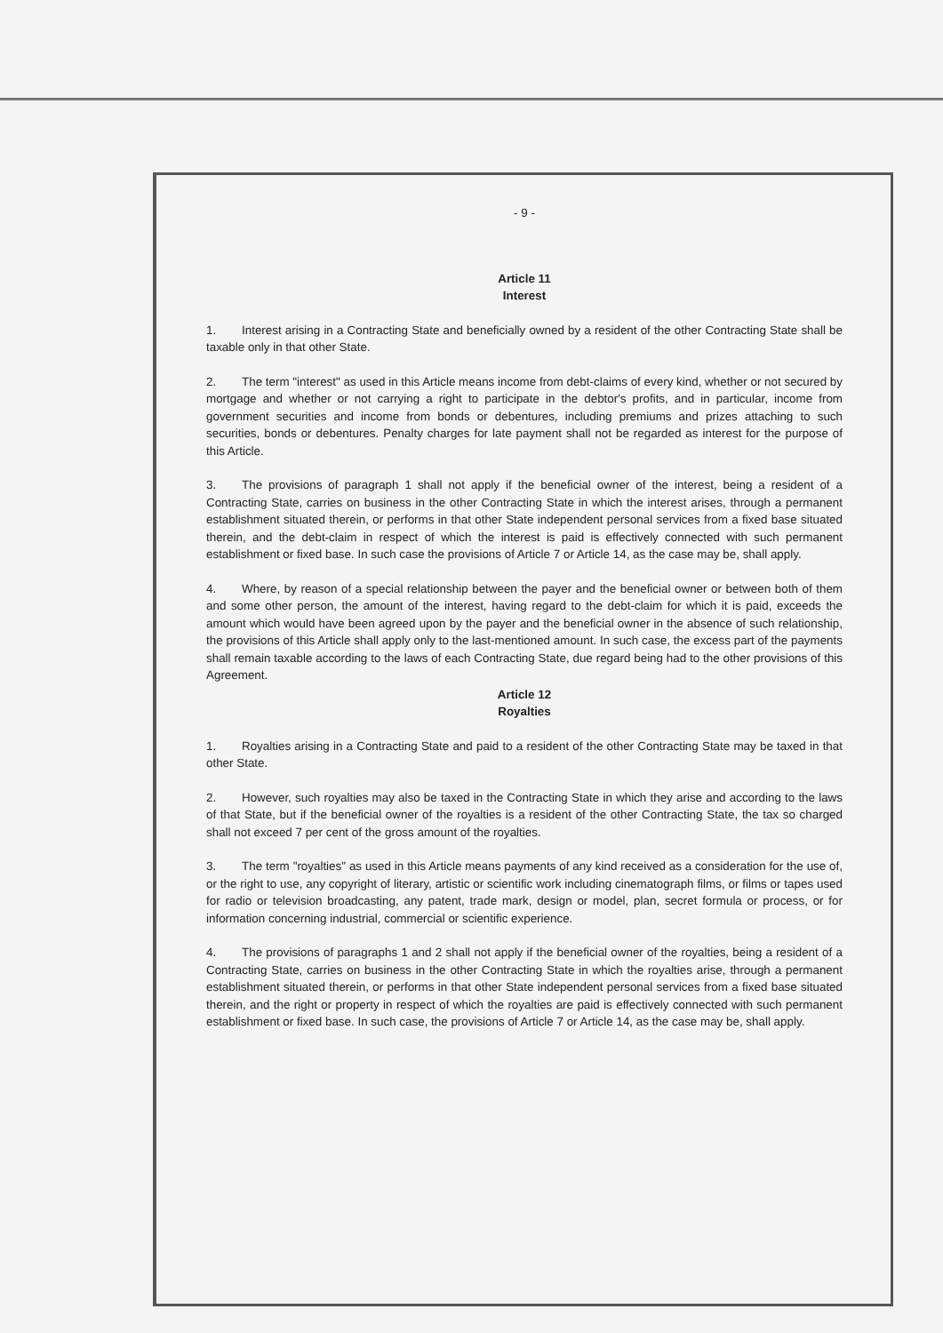- 9 -
Article 11
Interest
1. Interest arising in a Contracting State and beneficially owned by a resident of the other Contracting State shall be taxable only in that other State.
2. The term "interest" as used in this Article means income from debt-claims of every kind, whether or not secured by mortgage and whether or not carrying a right to participate in the debtor's profits, and in particular, income from government securities and income from bonds or debentures, including premiums and prizes attaching to such securities, bonds or debentures. Penalty charges for late payment shall not be regarded as interest for the purpose of this Article.
3. The provisions of paragraph 1 shall not apply if the beneficial owner of the interest, being a resident of a Contracting State, carries on business in the other Contracting State in which the interest arises, through a permanent establishment situated therein, or performs in that other State independent personal services from a fixed base situated therein, and the debt-claim in respect of which the interest is paid is effectively connected with such permanent establishment or fixed base. In such case the provisions of Article 7 or Article 14, as the case may be, shall apply.
4. Where, by reason of a special relationship between the payer and the beneficial owner or between both of them and some other person, the amount of the interest, having regard to the debt-claim for which it is paid, exceeds the amount which would have been agreed upon by the payer and the beneficial owner in the absence of such relationship, the provisions of this Article shall apply only to the last-mentioned amount. In such case, the excess part of the payments shall remain taxable according to the laws of each Contracting State, due regard being had to the other provisions of this Agreement.
Article 12
Royalties
1. Royalties arising in a Contracting State and paid to a resident of the other Contracting State may be taxed in that other State.
2. However, such royalties may also be taxed in the Contracting State in which they arise and according to the laws of that State, but if the beneficial owner of the royalties is a resident of the other Contracting State, the tax so charged shall not exceed 7 per cent of the gross amount of the royalties.
3. The term "royalties" as used in this Article means payments of any kind received as a consideration for the use of, or the right to use, any copyright of literary, artistic or scientific work including cinematograph films, or films or tapes used for radio or television broadcasting, any patent, trade mark, design or model, plan, secret formula or process, or for information concerning industrial, commercial or scientific experience.
4. The provisions of paragraphs 1 and 2 shall not apply if the beneficial owner of the royalties, being a resident of a Contracting State, carries on business in the other Contracting State in which the royalties arise, through a permanent establishment situated therein, or performs in that other State independent personal services from a fixed base situated therein, and the right or property in respect of which the royalties are paid is effectively connected with such permanent establishment or fixed base. In such case, the provisions of Article 7 or Article 14, as the case may be, shall apply.